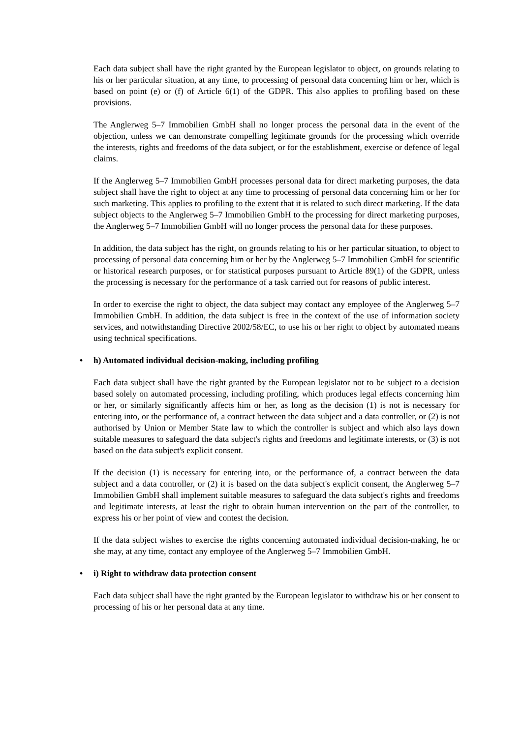Each data subject shall have the right granted by the European legislator to object, on grounds relating to his or her particular situation, at any time, to processing of personal data concerning him or her, which is based on point (e) or (f) of Article 6(1) of the GDPR. This also applies to profiling based on these provisions.
The Anglerweg 5–7 Immobilien GmbH shall no longer process the personal data in the event of the objection, unless we can demonstrate compelling legitimate grounds for the processing which override the interests, rights and freedoms of the data subject, or for the establishment, exercise or defence of legal claims.
If the Anglerweg 5–7 Immobilien GmbH processes personal data for direct marketing purposes, the data subject shall have the right to object at any time to processing of personal data concerning him or her for such marketing. This applies to profiling to the extent that it is related to such direct marketing. If the data subject objects to the Anglerweg 5–7 Immobilien GmbH to the processing for direct marketing purposes, the Anglerweg 5–7 Immobilien GmbH will no longer process the personal data for these purposes.
In addition, the data subject has the right, on grounds relating to his or her particular situation, to object to processing of personal data concerning him or her by the Anglerweg 5–7 Immobilien GmbH for scientific or historical research purposes, or for statistical purposes pursuant to Article 89(1) of the GDPR, unless the processing is necessary for the performance of a task carried out for reasons of public interest.
In order to exercise the right to object, the data subject may contact any employee of the Anglerweg 5–7 Immobilien GmbH. In addition, the data subject is free in the context of the use of information society services, and notwithstanding Directive 2002/58/EC, to use his or her right to object by automated means using technical specifications.
• h) Automated individual decision-making, including profiling
Each data subject shall have the right granted by the European legislator not to be subject to a decision based solely on automated processing, including profiling, which produces legal effects concerning him or her, or similarly significantly affects him or her, as long as the decision (1) is not is necessary for entering into, or the performance of, a contract between the data subject and a data controller, or (2) is not authorised by Union or Member State law to which the controller is subject and which also lays down suitable measures to safeguard the data subject's rights and freedoms and legitimate interests, or (3) is not based on the data subject's explicit consent.
If the decision (1) is necessary for entering into, or the performance of, a contract between the data subject and a data controller, or (2) it is based on the data subject's explicit consent, the Anglerweg 5–7 Immobilien GmbH shall implement suitable measures to safeguard the data subject's rights and freedoms and legitimate interests, at least the right to obtain human intervention on the part of the controller, to express his or her point of view and contest the decision.
If the data subject wishes to exercise the rights concerning automated individual decision-making, he or she may, at any time, contact any employee of the Anglerweg 5–7 Immobilien GmbH.
• i) Right to withdraw data protection consent
Each data subject shall have the right granted by the European legislator to withdraw his or her consent to processing of his or her personal data at any time.